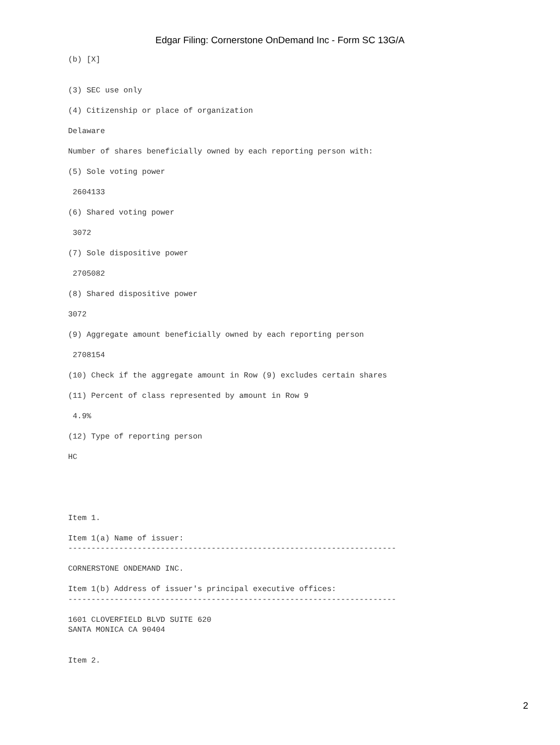Edgar Filing: Cornerstone OnDemand Inc - Form SC 13G/A
(b) [X]


(3) SEC use only

(4) Citizenship or place of organization

Delaware

Number of shares beneficially owned by each reporting person with:

(5) Sole voting power

 2604133

(6) Shared voting power

 3072

(7) Sole dispositive power

 2705082

(8) Shared dispositive power

3072

(9) Aggregate amount beneficially owned by each reporting person

 2708154

(10) Check if the aggregate amount in Row (9) excludes certain shares

(11) Percent of class represented by amount in Row 9

 4.9%

(12) Type of reporting person

HC





Item 1.

Item 1(a) Name of issuer:
-----------------------------------------------------------------------

CORNERSTONE ONDEMAND INC.

Item 1(b) Address of issuer's principal executive offices:
-----------------------------------------------------------------------

1601 CLOVERFIELD BLVD SUITE 620
SANTA MONICA CA 90404


Item 2.
2